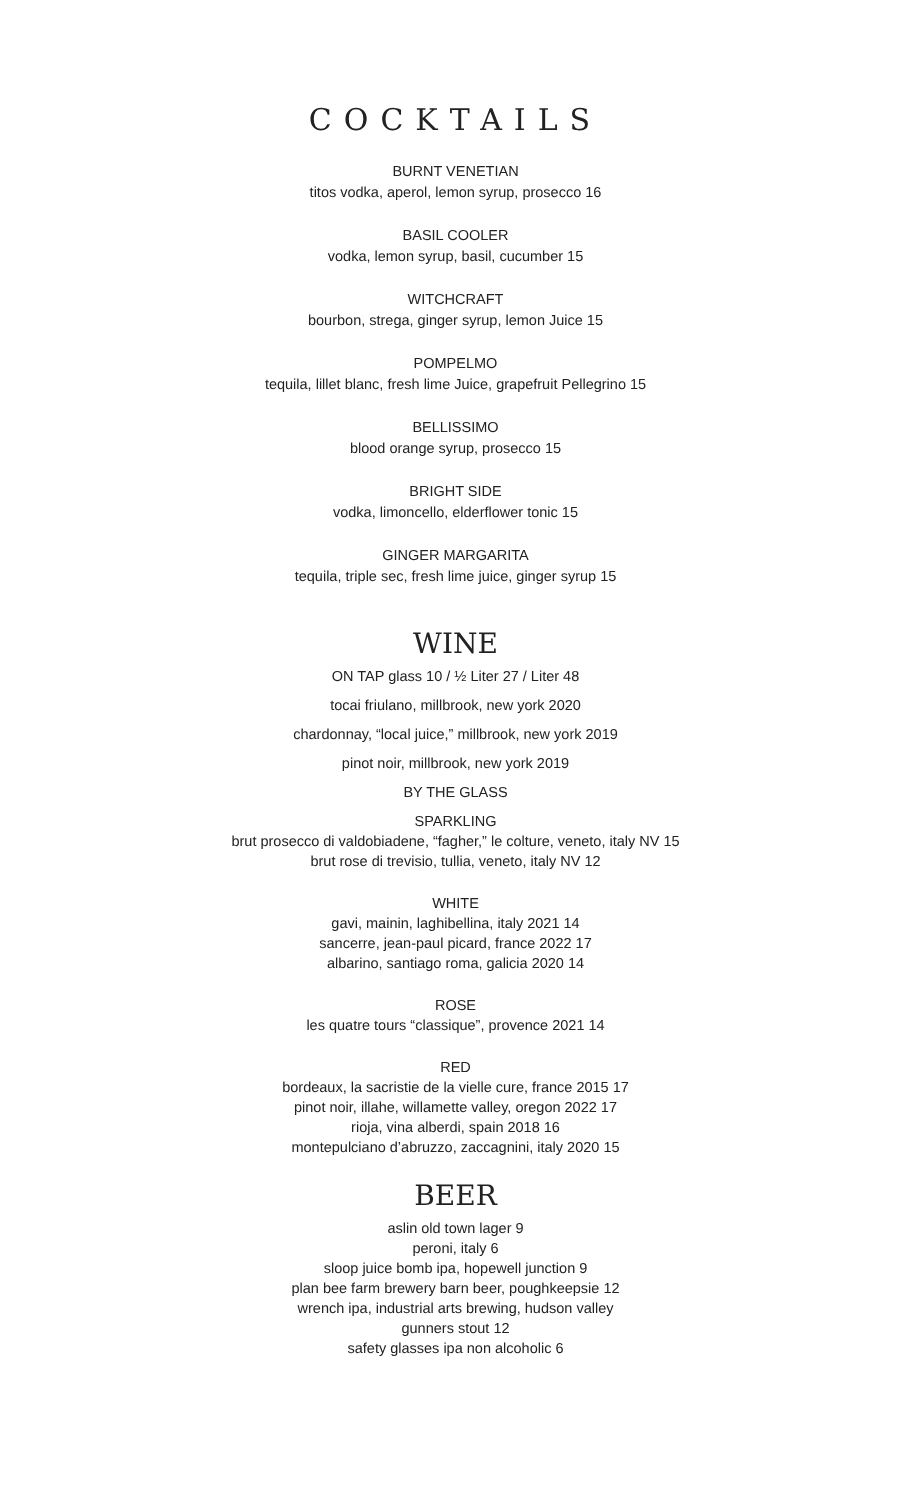COCKTAILS
BURNT VENETIAN
titos vodka, aperol, lemon syrup, prosecco 16
BASIL COOLER
vodka, lemon syrup, basil, cucumber 15
WITCHCRAFT
bourbon, strega, ginger syrup, lemon Juice 15
POMPELMO
tequila, lillet blanc, fresh lime Juice, grapefruit Pellegrino 15
BELLISSIMO
blood orange syrup, prosecco 15
BRIGHT SIDE
vodka, limoncello, elderflower tonic 15
GINGER MARGARITA
tequila, triple sec, fresh lime juice, ginger syrup 15
WINE
ON TAP glass 10 / ½ Liter 27 / Liter 48
tocai friulano, millbrook, new york 2020
chardonnay, “local juice,” millbrook, new york 2019
pinot noir, millbrook, new york 2019
BY THE GLASS
SPARKLING
brut prosecco di valdobiadene, “fagher,” le colture, veneto, italy NV 15
brut rose di trevisio, tullia, veneto, italy NV 12
WHITE
gavi, mainin, laghibellina, italy 2021 14
sancerre, jean-paul picard, france 2022 17
albarino, santiago roma, galicia 2020 14
ROSE
les quatre tours “classique”, provence 2021 14
RED
bordeaux, la sacristie de la vielle cure, france 2015 17
pinot noir, illahe, willamette valley, oregon 2022 17
rioja, vina alberdi, spain 2018 16
montepulciano d’abruzzo, zaccagnini, italy 2020 15
BEER
aslin old town lager 9
peroni, italy 6
sloop juice bomb ipa, hopewell junction 9
plan bee farm brewery barn beer, poughkeepsie 12
wrench ipa, industrial arts brewing, hudson valley
gunners stout 12
safety glasses ipa non alcoholic 6